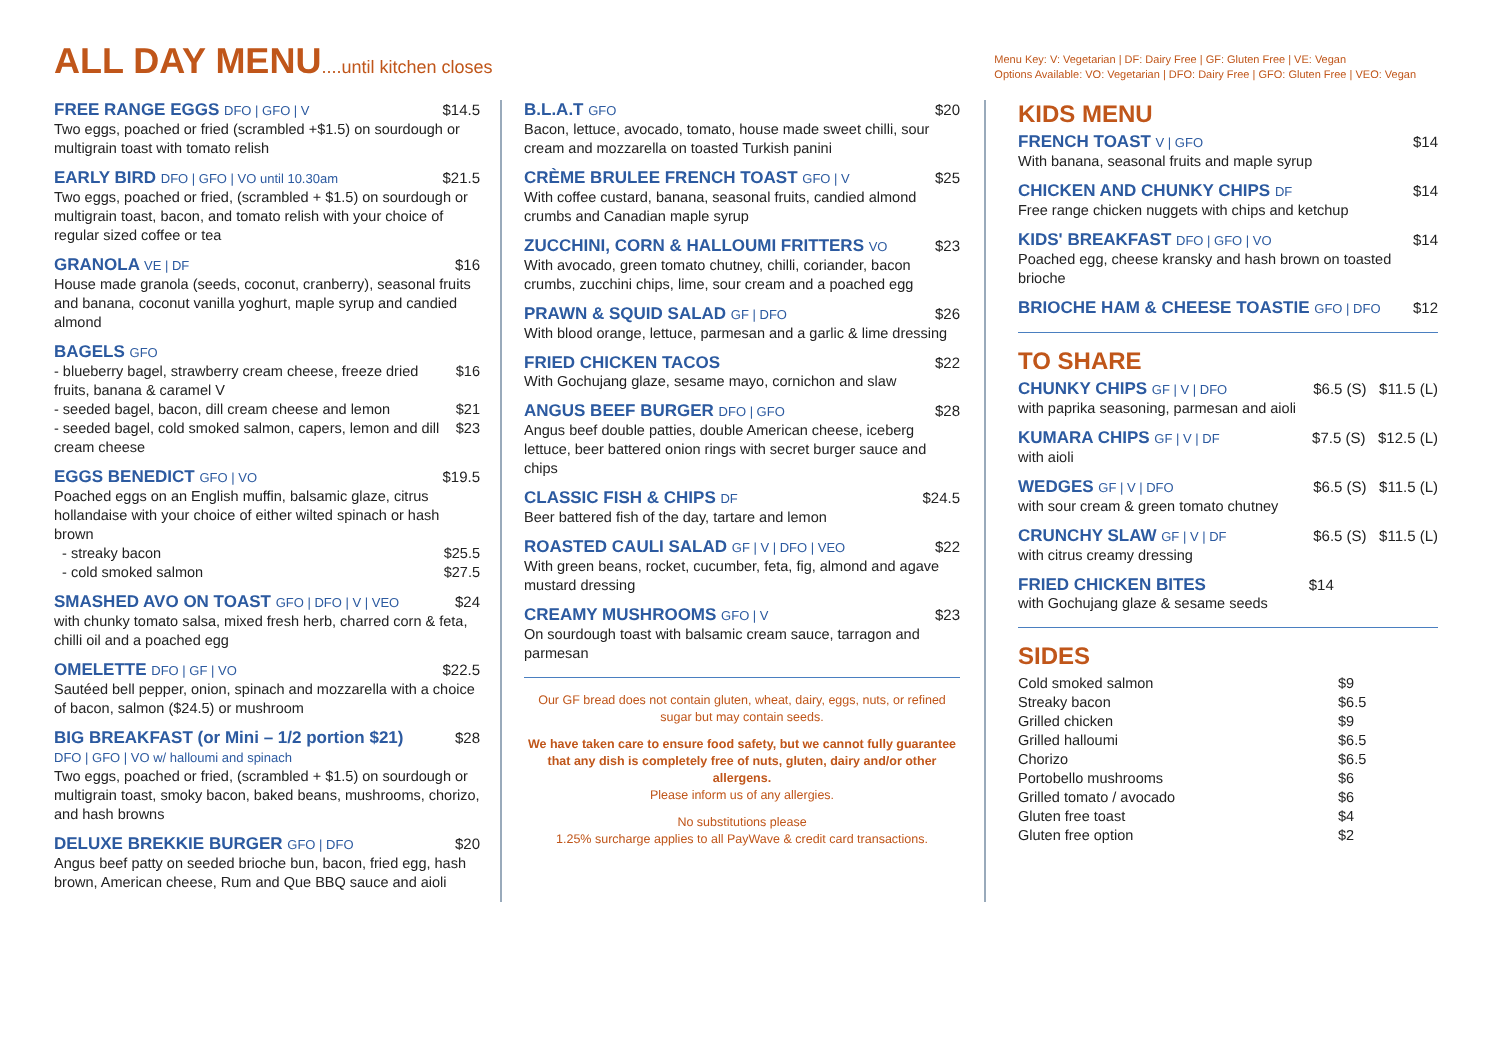ALL DAY MENU....until kitchen closes
Menu Key: V: Vegetarian | DF: Dairy Free | GF: Gluten Free | VE: Vegan
Options Available: VO: Vegetarian | DFO: Dairy Free | GFO: Gluten Free | VEO: Vegan
FREE RANGE EGGS DFO | GFO | V
$14.5
Two eggs, poached or fried (scrambled +$1.5) on sourdough or multigrain toast with tomato relish
EARLY BIRD DFO | GFO | VO until 10.30am
$21.5
Two eggs, poached or fried, (scrambled + $1.5) on sourdough or multigrain toast, bacon, and tomato relish with your choice of regular sized coffee or tea
GRANOLA VE | DF
$16
House made granola (seeds, coconut, cranberry), seasonal fruits and banana, coconut vanilla yoghurt, maple syrup and candied almond
BAGELS GFO
- blueberry bagel, strawberry cream cheese, freeze dried fruits, banana & caramel V $16
- seeded bagel, bacon, dill cream cheese and lemon $21
- seeded bagel, cold smoked salmon, capers, lemon and dill cream cheese $23
EGGS BENEDICT GFO | VO
$19.5
Poached eggs on an English muffin, balsamic glaze, citrus hollandaise with your choice of either wilted spinach or hash brown
- streaky bacon $25.5
- cold smoked salmon $27.5
SMASHED AVO ON TOAST GFO | DFO | V | VEO
$24
with chunky tomato salsa, mixed fresh herb, charred corn & feta, chilli oil and a poached egg
OMELETTE DFO | GF | VO
$22.5
Sautéed bell pepper, onion, spinach and mozzarella with a choice of bacon, salmon ($24.5) or mushroom
BIG BREAKFAST (or Mini – 1/2 portion $21)
DFO | GFO | VO w/ halloumi and spinach
$28
Two eggs, poached or fried, (scrambled + $1.5) on sourdough or multigrain toast, smoky bacon, baked beans, mushrooms, chorizo, and hash browns
DELUXE BREKKIE BURGER GFO | DFO
$20
Angus beef patty on seeded brioche bun, bacon, fried egg, hash brown, American cheese, Rum and Que BBQ sauce and aioli
B.L.A.T GFO
$20
Bacon, lettuce, avocado, tomato, house made sweet chilli, sour cream and mozzarella on toasted Turkish panini
CRÈME BRULEE FRENCH TOAST GFO | V
$25
With coffee custard, banana, seasonal fruits, candied almond crumbs and Canadian maple syrup
ZUCCHINI, CORN & HALLOUMI FRITTERS VO
$23
With avocado, green tomato chutney, chilli, coriander, bacon crumbs, zucchini chips, lime, sour cream and a poached egg
PRAWN & SQUID SALAD GF | DFO
$26
With blood orange, lettuce, parmesan and a garlic & lime dressing
FRIED CHICKEN TACOS $22
With Gochujang glaze, sesame mayo, cornichon and slaw
ANGUS BEEF BURGER DFO | GFO
$28
Angus beef double patties, double American cheese, iceberg lettuce, beer battered onion rings with secret burger sauce and chips
CLASSIC FISH & CHIPS DF
$24.5
Beer battered fish of the day, tartare and lemon
ROASTED CAULI SALAD GF | V | DFO | VEO
$22
With green beans, rocket, cucumber, feta, fig, almond and agave mustard dressing
CREAMY MUSHROOMS GFO | V
$23
On sourdough toast with balsamic cream sauce, tarragon and parmesan
Our GF bread does not contain gluten, wheat, dairy, eggs, nuts, or refined sugar but may contain seeds.
We have taken care to ensure food safety, but we cannot fully guarantee that any dish is completely free of nuts, gluten, dairy and/or other allergens.
Please inform us of any allergies.
No substitutions please
1.25% surcharge applies to all PayWave & credit card transactions.
KIDS MENU
FRENCH TOAST V | GFO
$14
With banana, seasonal fruits and maple syrup
CHICKEN AND CHUNKY CHIPS DF
$14
Free range chicken nuggets with chips and ketchup
KIDS' BREAKFAST DFO | GFO | VO
$14
Poached egg, cheese kransky and hash brown on toasted brioche
BRIOCHE HAM & CHEESE TOASTIE GFO | DFO
$12
TO SHARE
CHUNKY CHIPS GF | V | DFO
$6.5 (S) $11.5 (L)
with paprika seasoning, parmesan and aioli
KUMARA CHIPS GF | V | DF
$7.5 (S) $12.5 (L)
with aioli
WEDGES GF | V | DFO
$6.5 (S) $11.5 (L)
with sour cream & green tomato chutney
CRUNCHY SLAW GF | V | DF
$6.5 (S) $11.5 (L)
with citrus creamy dressing
FRIED CHICKEN BITES $14
with Gochujang glaze & sesame seeds
SIDES
Cold smoked salmon $9
Streaky bacon $6.5
Grilled chicken $9
Grilled halloumi $6.5
Chorizo $6.5
Portobello mushrooms $6
Grilled tomato / avocado $6
Gluten free toast $4
Gluten free option $2